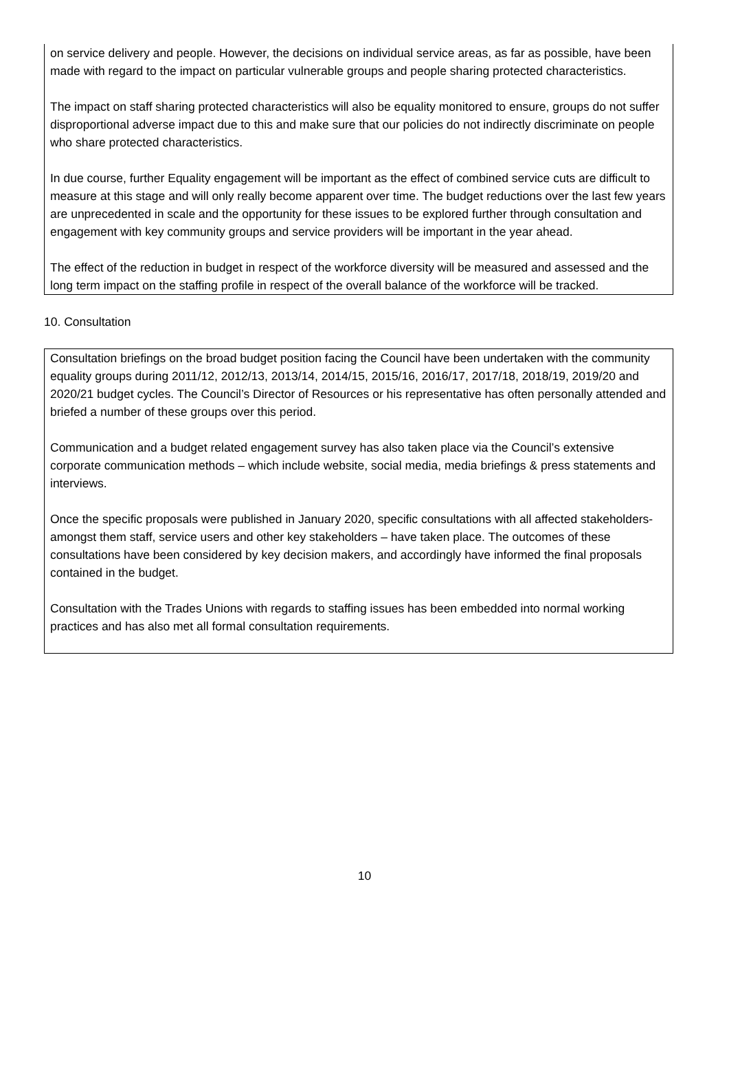on service delivery and people. However, the decisions on individual service areas, as far as possible, have been made with regard to the impact on particular vulnerable groups and people sharing protected characteristics.
The impact on staff sharing protected characteristics will also be equality monitored to ensure, groups do not suffer disproportional adverse impact due to this and make sure that our policies do not indirectly discriminate on people who share protected characteristics.
In due course, further Equality engagement will be important as the effect of combined service cuts are difficult to measure at this stage and will only really become apparent over time. The budget reductions over the last few years are unprecedented in scale and the opportunity for these issues to be explored further through consultation and engagement with key community groups and service providers will be important in the year ahead.
The effect of the reduction in budget in respect of the workforce diversity will be measured and assessed and the long term impact on the staffing profile in respect of the overall balance of the workforce will be tracked.
10. Consultation
Consultation briefings on the broad budget position facing the Council have been undertaken with the community equality groups during 2011/12, 2012/13, 2013/14, 2014/15, 2015/16, 2016/17, 2017/18, 2018/19, 2019/20 and 2020/21 budget cycles. The Council’s Director of Resources or his representative has often personally attended and briefed a number of these groups over this period.
Communication and a budget related engagement survey has also taken place via the Council’s extensive corporate communication methods – which include website, social media, media briefings & press statements and interviews.
Once the specific proposals were published in January 2020, specific consultations with all affected stakeholders-amongst them staff, service users and other key stakeholders – have taken place. The outcomes of these consultations have been considered by key decision makers, and accordingly have informed the final proposals contained in the budget.
Consultation with the Trades Unions with regards to staffing issues has been embedded into normal working practices and has also met all formal consultation requirements.
10